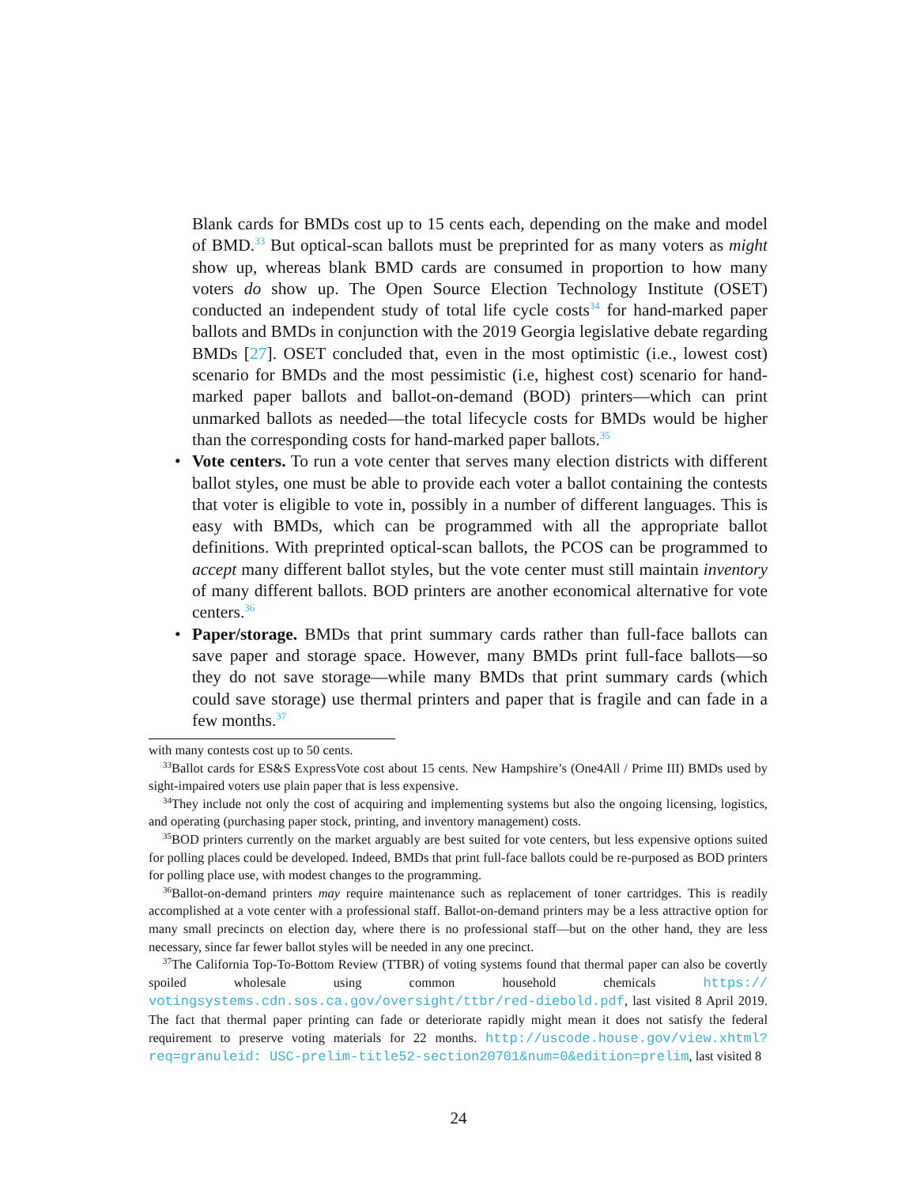Blank cards for BMDs cost up to 15 cents each, depending on the make and model of BMD.<sup>33</sup> But optical-scan ballots must be preprinted for as many voters as might show up, whereas blank BMD cards are consumed in proportion to how many voters do show up. The Open Source Election Technology Institute (OSET) conducted an independent study of total life cycle costs<sup>34</sup> for hand-marked paper ballots and BMDs in conjunction with the 2019 Georgia legislative debate regarding BMDs [27]. OSET concluded that, even in the most optimistic (i.e., lowest cost) scenario for BMDs and the most pessimistic (i.e, highest cost) scenario for hand-marked paper ballots and ballot-on-demand (BOD) printers—which can print unmarked ballots as needed—the total lifecycle costs for BMDs would be higher than the corresponding costs for hand-marked paper ballots.<sup>35</sup>
• Vote centers. To run a vote center that serves many election districts with different ballot styles, one must be able to provide each voter a ballot containing the contests that voter is eligible to vote in, possibly in a number of different languages. This is easy with BMDs, which can be programmed with all the appropriate ballot definitions. With preprinted optical-scan ballots, the PCOS can be programmed to accept many different ballot styles, but the vote center must still maintain inventory of many different ballots. BOD printers are another economical alternative for vote centers.<sup>36</sup>
• Paper/storage. BMDs that print summary cards rather than full-face ballots can save paper and storage space. However, many BMDs print full-face ballots—so they do not save storage—while many BMDs that print summary cards (which could save storage) use thermal printers and paper that is fragile and can fade in a few months.<sup>37</sup>
with many contests cost up to 50 cents.
<sup>33</sup> Ballot cards for ES&S ExpressVote cost about 15 cents. New Hampshire’s (One4All / Prime III) BMDs used by sight-impaired voters use plain paper that is less expensive.
<sup>34</sup> They include not only the cost of acquiring and implementing systems but also the ongoing licensing, logistics, and operating (purchasing paper stock, printing, and inventory management) costs.
<sup>35</sup>BOD printers currently on the market arguably are best suited for vote centers, but less expensive options suited for polling places could be developed. Indeed, BMDs that print full-face ballots could be re-purposed as BOD printers for polling place use, with modest changes to the programming.
<sup>36</sup> Ballot-on-demand printers may require maintenance such as replacement of toner cartridges. This is readily accomplished at a vote center with a professional staff. Ballot-on-demand printers may be a less attractive option for many small precincts on election day, where there is no professional staff—but on the other hand, they are less necessary, since far fewer ballot styles will be needed in any one precinct.
<sup>37</sup> The California Top-To-Bottom Review (TTBR) of voting systems found that thermal paper can also be covertly spoiled wholesale using common household chemicals https:// votingsystems.cdn.sos.ca.gov/oversight/ttbr/red-diebold.pdf, last visited 8 April 2019. The fact that thermal paper printing can fade or deteriorate rapidly might mean it does not satisfy the federal requirement to preserve voting materials for 22 months. http://uscode.house.gov/view.xhtml?req=granuleid: USC-prelim-title52-section20701&num=0&edition=prelim, last visited 8
24